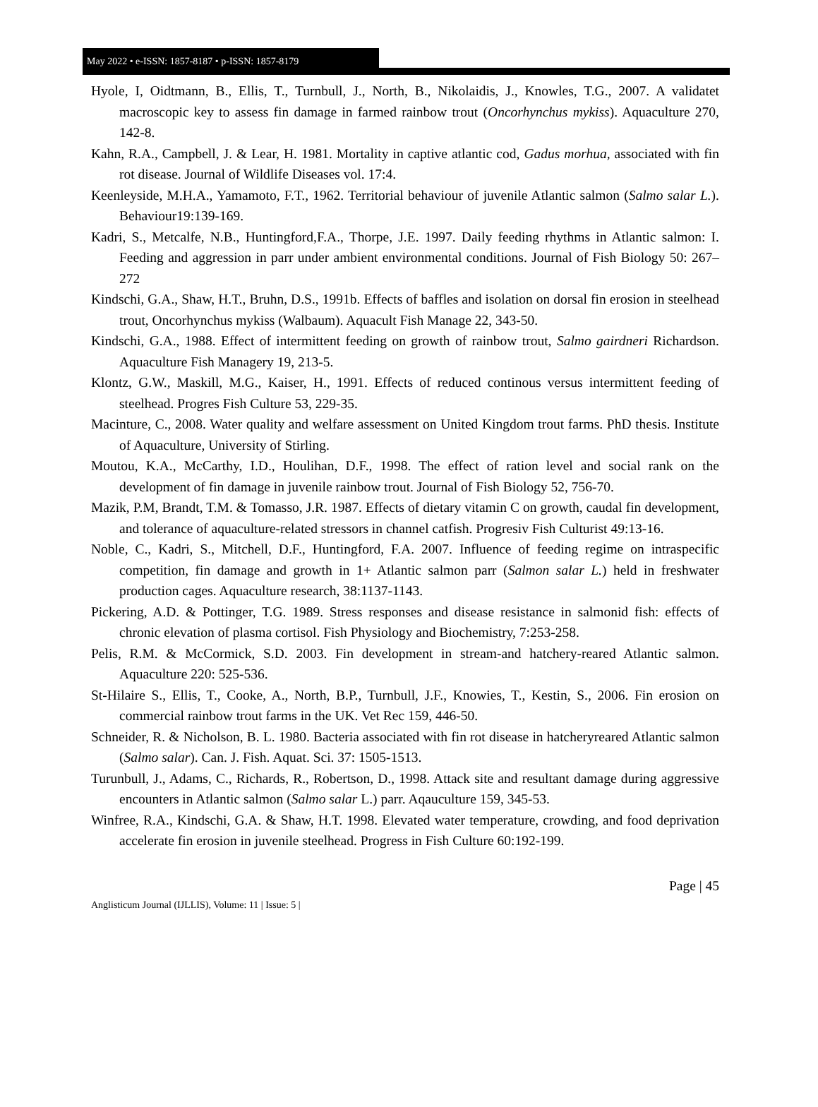May 2022 • e-ISSN: 1857-8187 • p-ISSN: 1857-8179
Hyole, I, Oidtmann, B., Ellis, T., Turnbull, J., North, B., Nikolaidis, J., Knowles, T.G., 2007. A validatet macroscopic key to assess fin damage in farmed rainbow trout (Oncorhynchus mykiss). Aquaculture 270, 142-8.
Kahn, R.A., Campbell, J. & Lear, H. 1981. Mortality in captive atlantic cod, Gadus morhua, associated with fin rot disease. Journal of Wildlife Diseases vol. 17:4.
Keenleyside, M.H.A., Yamamoto, F.T., 1962. Territorial behaviour of juvenile Atlantic salmon (Salmo salar L.). Behaviour19:139-169.
Kadri, S., Metcalfe, N.B., Huntingford,F.A., Thorpe, J.E. 1997. Daily feeding rhythms in Atlantic salmon: I. Feeding and aggression in parr under ambient environmental conditions. Journal of Fish Biology 50: 267–272
Kindschi, G.A., Shaw, H.T., Bruhn, D.S., 1991b. Effects of baffles and isolation on dorsal fin erosion in steelhead trout, Oncorhynchus mykiss (Walbaum). Aquacult Fish Manage 22, 343-50.
Kindschi, G.A., 1988. Effect of intermittent feeding on growth of rainbow trout, Salmo gairdneri Richardson. Aquaculture Fish Managery 19, 213-5.
Klontz, G.W., Maskill, M.G., Kaiser, H., 1991. Effects of reduced continous versus intermittent feeding of steelhead. Progres Fish Culture 53, 229-35.
Macinture, C., 2008. Water quality and welfare assessment on United Kingdom trout farms. PhD thesis. Institute of Aquaculture, University of Stirling.
Moutou, K.A., McCarthy, I.D., Houlihan, D.F., 1998. The effect of ration level and social rank on the development of fin damage in juvenile rainbow trout. Journal of Fish Biology 52, 756-70.
Mazik, P.M, Brandt, T.M. & Tomasso, J.R. 1987. Effects of dietary vitamin C on growth, caudal fin development, and tolerance of aquaculture-related stressors in channel catfish. Progresiv Fish Culturist 49:13-16.
Noble, C., Kadri, S., Mitchell, D.F., Huntingford, F.A. 2007. Influence of feeding regime on intraspecific competition, fin damage and growth in 1+ Atlantic salmon parr (Salmon salar L.) held in freshwater production cages. Aquaculture research, 38:1137-1143.
Pickering, A.D. & Pottinger, T.G. 1989. Stress responses and disease resistance in salmonid fish: effects of chronic elevation of plasma cortisol. Fish Physiology and Biochemistry, 7:253-258.
Pelis, R.M. & McCormick, S.D. 2003. Fin development in stream-and hatchery-reared Atlantic salmon. Aquaculture 220: 525-536.
St-Hilaire S., Ellis, T., Cooke, A., North, B.P., Turnbull, J.F., Knowies, T., Kestin, S., 2006. Fin erosion on commercial rainbow trout farms in the UK. Vet Rec 159, 446-50.
Schneider, R. & Nicholson, B. L. 1980. Bacteria associated with fin rot disease in hatcheryreared Atlantic salmon (Salmo salar). Can. J. Fish. Aquat. Sci. 37: 1505-1513.
Turunbull, J., Adams, C., Richards, R., Robertson, D., 1998. Attack site and resultant damage during aggressive encounters in Atlantic salmon (Salmo salar L.) parr. Aqauculture 159, 345-53.
Winfree, R.A., Kindschi, G.A. & Shaw, H.T. 1998. Elevated water temperature, crowding, and food deprivation accelerate fin erosion in juvenile steelhead. Progress in Fish Culture 60:192-199.
Page | 45
Anglisticum Journal (IJLLIS), Volume: 11 | Issue: 5 |